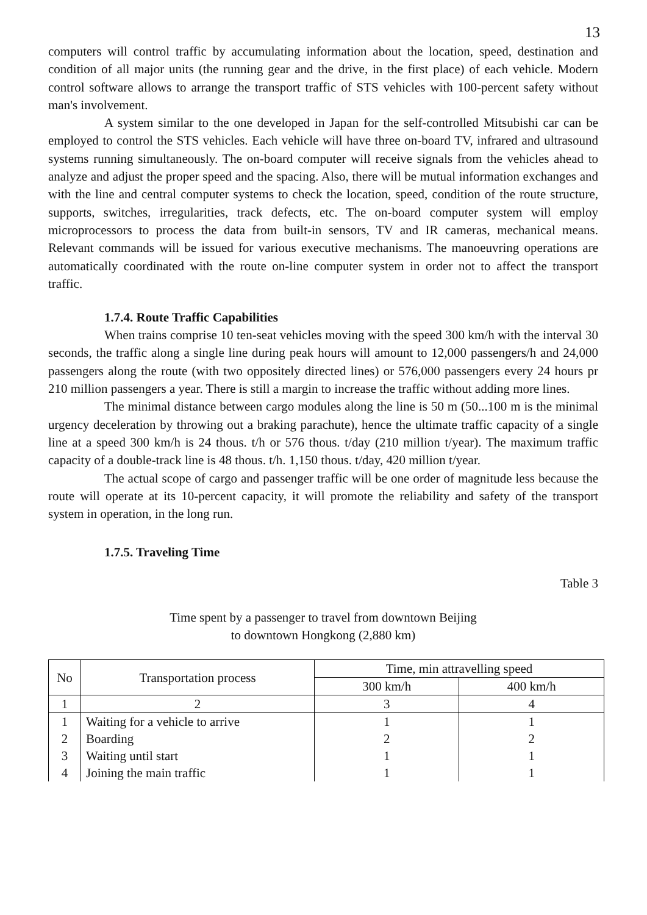13
computers will control traffic by accumulating information about the location, speed, destination and condition of all major units (the running gear and the drive, in the first place) of each vehicle. Modern control software allows to arrange the transport traffic of STS vehicles with 100-percent safety without man's involvement.
A system similar to the one developed in Japan for the self-controlled Mitsubishi car can be employed to control the STS vehicles. Each vehicle will have three on-board TV, infrared and ultrasound systems running simultaneously. The on-board computer will receive signals from the vehicles ahead to analyze and adjust the proper speed and the spacing. Also, there will be mutual information exchanges and with the line and central computer systems to check the location, speed, condition of the route structure, supports, switches, irregularities, track defects, etc. The on-board computer system will employ microprocessors to process the data from built-in sensors, TV and IR cameras, mechanical means. Relevant commands will be issued for various executive mechanisms. The manoeuvring operations are automatically coordinated with the route on-line computer system in order not to affect the transport traffic.
1.7.4. Route Traffic Capabilities
When trains comprise 10 ten-seat vehicles moving with the speed 300 km/h with the interval 30 seconds, the traffic along a single line during peak hours will amount to 12,000 passengers/h and 24,000 passengers along the route (with two oppositely directed lines) or 576,000 passengers every 24 hours pr 210 million passengers a year. There is still a margin to increase the traffic without adding more lines.
The minimal distance between cargo modules along the line is 50 m (50...100 m is the minimal urgency deceleration by throwing out a braking parachute), hence the ultimate traffic capacity of a single line at a speed 300 km/h is 24 thous. t/h or 576 thous. t/day (210 million t/year). The maximum traffic capacity of a double-track line is 48 thous. t/h. 1,150 thous. t/day, 420 million t/year.
The actual scope of cargo and passenger traffic will be one order of magnitude less because the route will operate at its 10-percent capacity, it will promote the reliability and safety of the transport system in operation, in the long run.
1.7.5. Traveling Time
Table 3
Time spent by a passenger to travel from downtown Beijing
to downtown Hongkong (2,880 km)
| No | Transportation process | Time, min attravelling speed | |
| --- | --- | --- | --- |
| | | 300 km/h | 400 km/h |
| 1 | 2 | 3 | 4 |
| 1 | Waiting for a vehicle to arrive | 1 | 1 |
| 2 | Boarding | 2 | 2 |
| 3 | Waiting until start | 1 | 1 |
| 4 | Joining the main traffic | 1 | 1 |